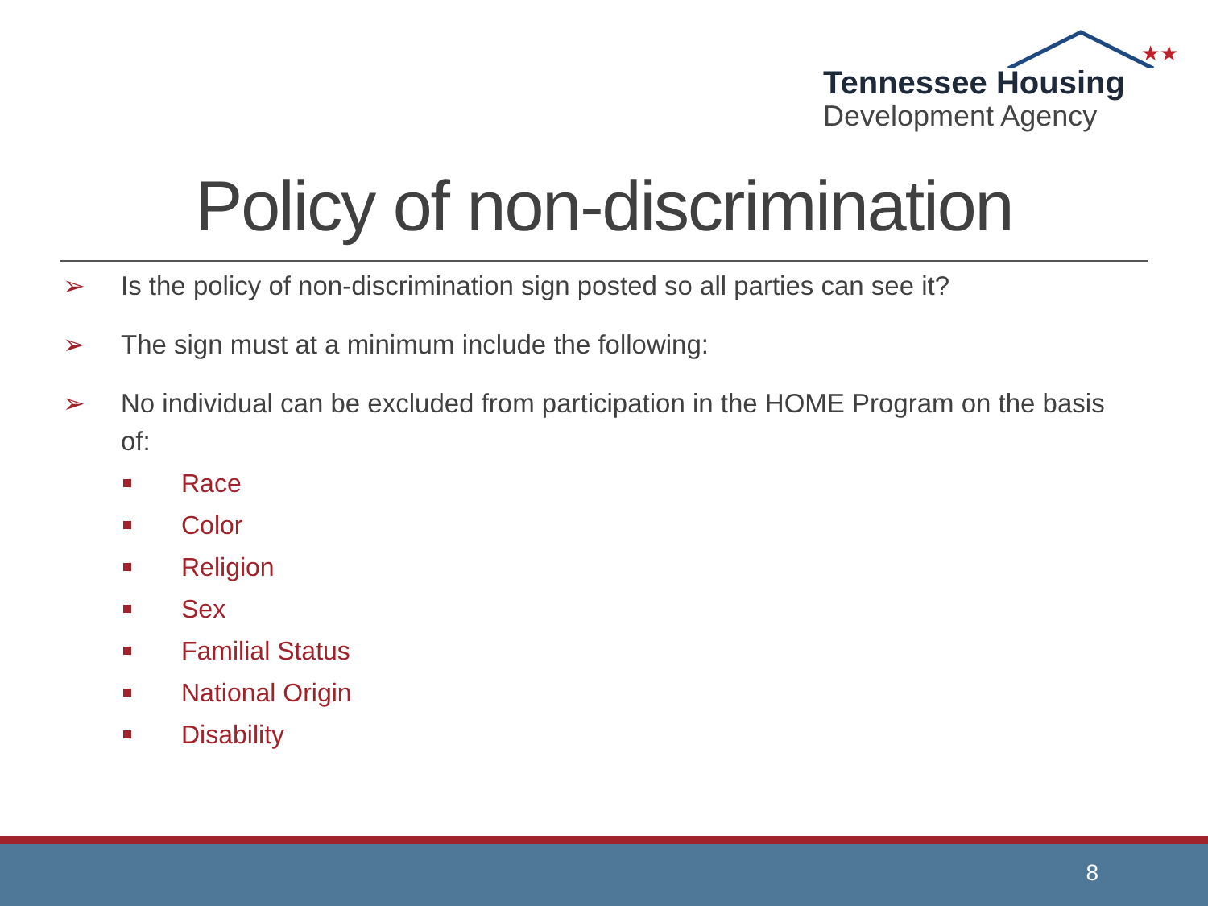★★
Tennessee Housing
Development Agency
Policy of non-discrimination
➢ Is the policy of non-discrimination sign posted so all parties can see it?
➢ The sign must at a minimum include the following:
➢ No individual can be excluded from participation in the HOME Program on the basis of:
Race
Color
Religion
Sex
Familial Status
National Origin
Disability
8